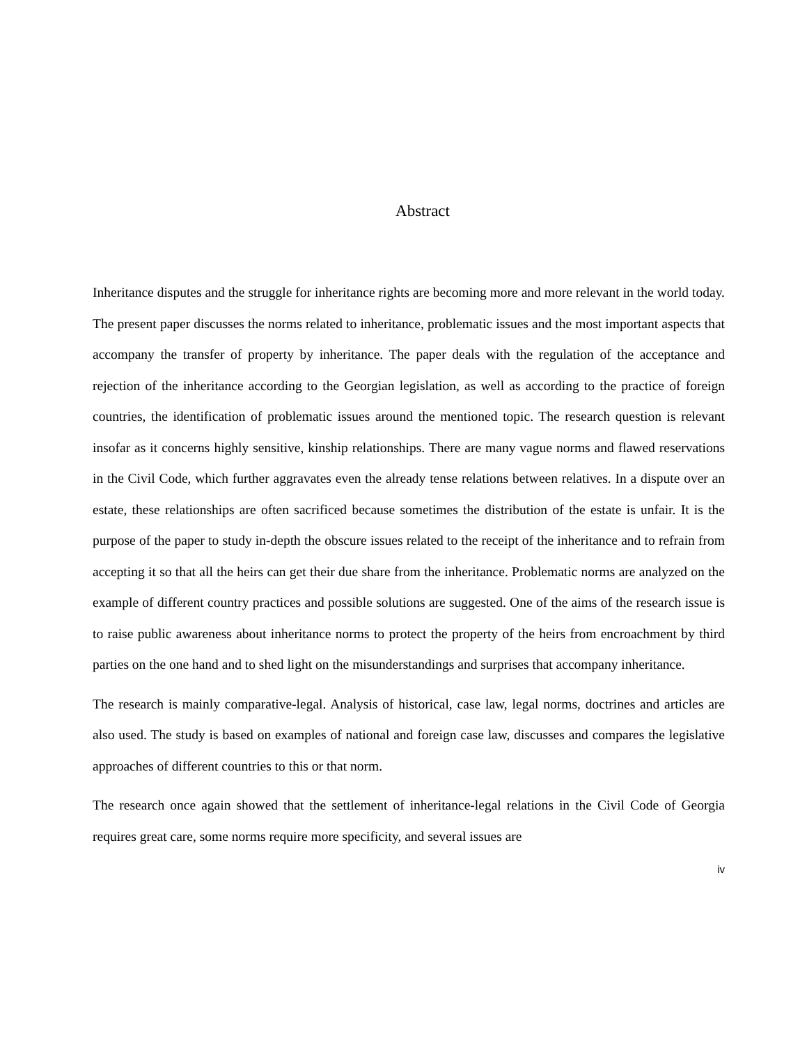Abstract
Inheritance disputes and the struggle for inheritance rights are becoming more and more relevant in the world today. The present paper discusses the norms related to inheritance, problematic issues and the most important aspects that accompany the transfer of property by inheritance. The paper deals with the regulation of the acceptance and rejection of the inheritance according to the Georgian legislation, as well as according to the practice of foreign countries, the identification of problematic issues around the mentioned topic. The research question is relevant insofar as it concerns highly sensitive, kinship relationships. There are many vague norms and flawed reservations in the Civil Code, which further aggravates even the already tense relations between relatives. In a dispute over an estate, these relationships are often sacrificed because sometimes the distribution of the estate is unfair. It is the purpose of the paper to study in-depth the obscure issues related to the receipt of the inheritance and to refrain from accepting it so that all the heirs can get their due share from the inheritance. Problematic norms are analyzed on the example of different country practices and possible solutions are suggested. One of the aims of the research issue is to raise public awareness about inheritance norms to protect the property of the heirs from encroachment by third parties on the one hand and to shed light on the misunderstandings and surprises that accompany inheritance.
The research is mainly comparative-legal. Analysis of historical, case law, legal norms, doctrines and articles are also used. The study is based on examples of national and foreign case law, discusses and compares the legislative approaches of different countries to this or that norm.
The research once again showed that the settlement of inheritance-legal relations in the Civil Code of Georgia requires great care, some norms require more specificity, and several issues are
iv